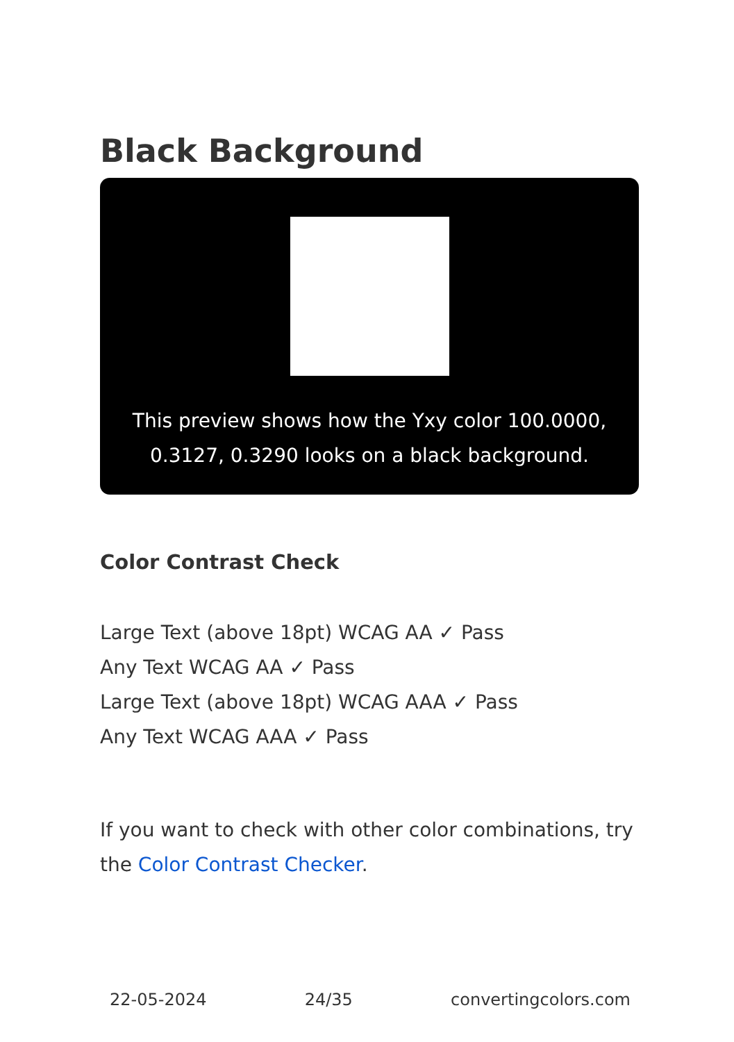Black Background
This preview shows how the Yxy color 100.0000,
0.3127, 0.3290 looks on a black background.
Color Contrast Check
Large Text (above 18pt) WCAG AA ✓ Pass
Any Text WCAG AA ✓ Pass
Large Text (above 18pt) WCAG AAA ✓ Pass
Any Text WCAG AAA ✓ Pass
If you want to check with other color combinations, try the Color Contrast Checker.
22-05-2024 24/35 convertingcolors.com